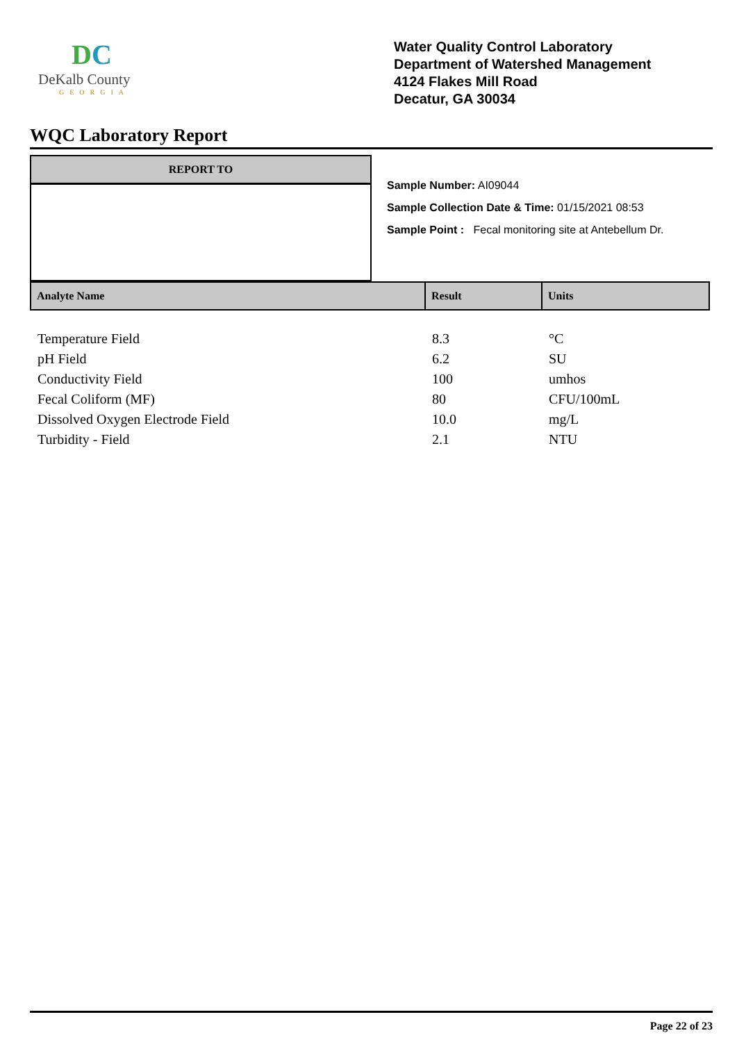DC
DeKalb County
GEORGIA
Water Quality Control Laboratory
Department of Watershed Management
4124 Flakes Mill Road
Decatur, GA 30034
WQC Laboratory Report
REPORT TO
Sample Number: AI09044
Sample Collection Date & Time: 01/15/2021 08:53
Sample Point : Fecal monitoring site at Antebellum Dr.
| Analyte Name | Result | Units |
| --- | --- | --- |
| Temperature Field | 8.3 | °C |
| pH Field | 6.2 | SU |
| Conductivity Field | 100 | umhos |
| Fecal Coliform (MF) | 80 | CFU/100mL |
| Dissolved Oxygen Electrode Field | 10.0 | mg/L |
| Turbidity - Field | 2.1 | NTU |
Page 22 of 23